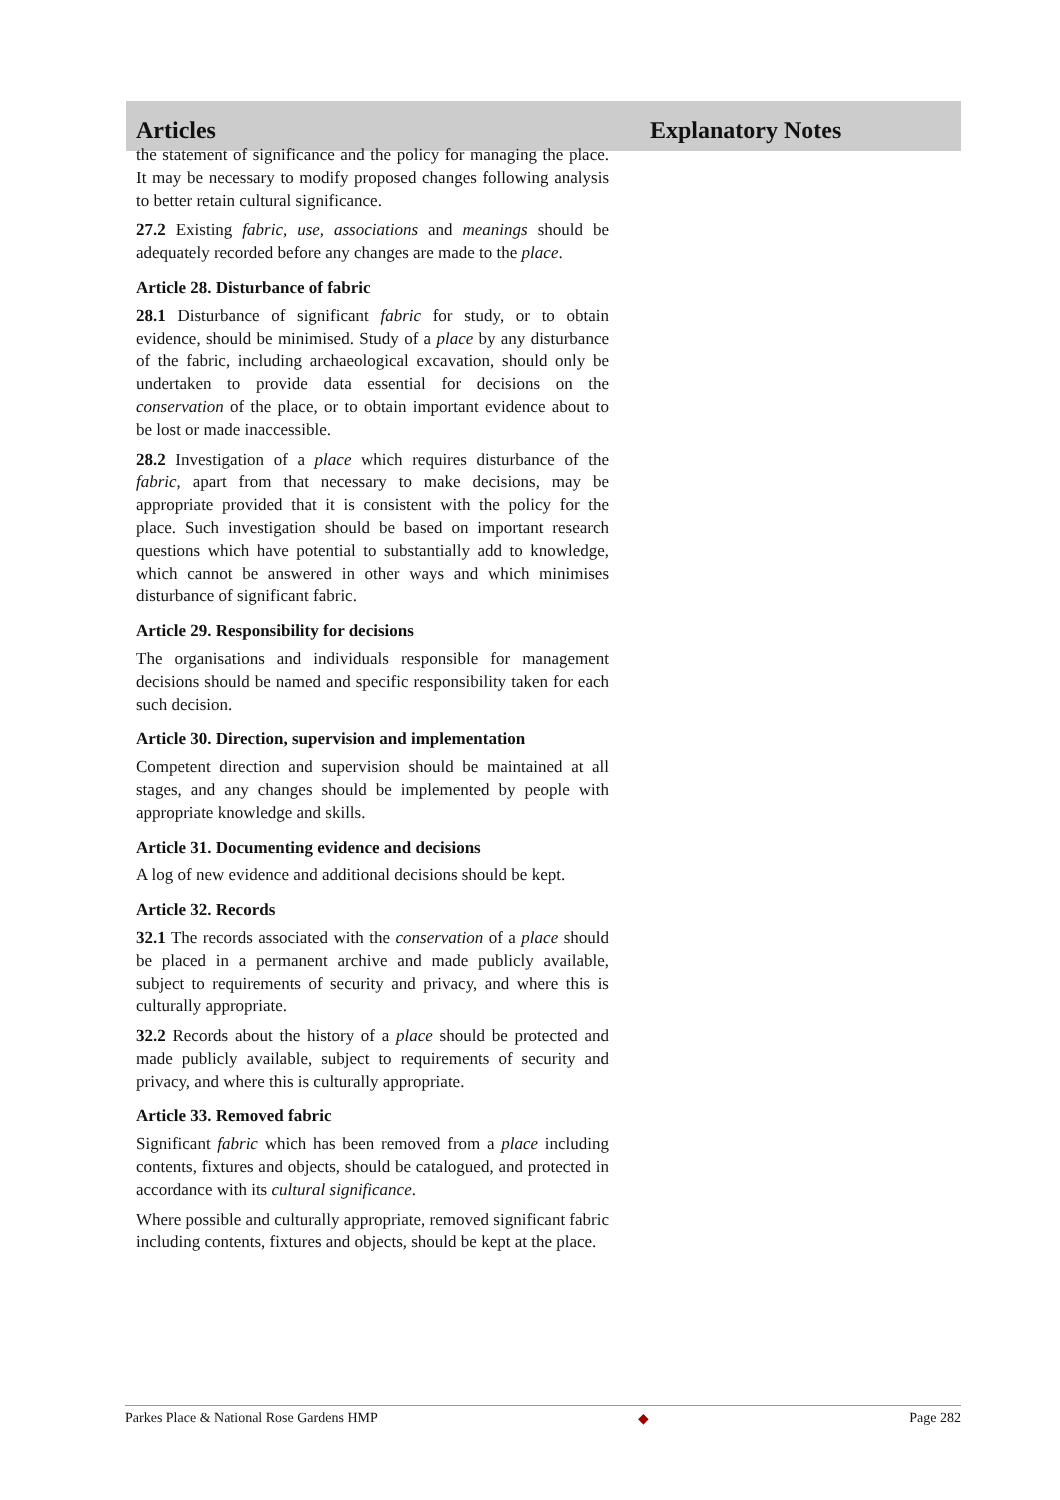Articles Explanatory Notes
the statement of significance and the policy for managing the place. It may be necessary to modify proposed changes following analysis to better retain cultural significance.
27.2 Existing fabric, use, associations and meanings should be adequately recorded before any changes are made to the place.
Article 28. Disturbance of fabric
28.1 Disturbance of significant fabric for study, or to obtain evidence, should be minimised. Study of a place by any disturbance of the fabric, including archaeological excavation, should only be undertaken to provide data essential for decisions on the conservation of the place, or to obtain important evidence about to be lost or made inaccessible.
28.2 Investigation of a place which requires disturbance of the fabric, apart from that necessary to make decisions, may be appropriate provided that it is consistent with the policy for the place. Such investigation should be based on important research questions which have potential to substantially add to knowledge, which cannot be answered in other ways and which minimises disturbance of significant fabric.
Article 29. Responsibility for decisions
The organisations and individuals responsible for management decisions should be named and specific responsibility taken for each such decision.
Article 30. Direction, supervision and implementation
Competent direction and supervision should be maintained at all stages, and any changes should be implemented by people with appropriate knowledge and skills.
Article 31. Documenting evidence and decisions
A log of new evidence and additional decisions should be kept.
Article 32. Records
32.1 The records associated with the conservation of a place should be placed in a permanent archive and made publicly available, subject to requirements of security and privacy, and where this is culturally appropriate.
32.2 Records about the history of a place should be protected and made publicly available, subject to requirements of security and privacy, and where this is culturally appropriate.
Article 33. Removed fabric
Significant fabric which has been removed from a place including contents, fixtures and objects, should be catalogued, and protected in accordance with its cultural significance.
Where possible and culturally appropriate, removed significant fabric including contents, fixtures and objects, should be kept at the place.
Parkes Place & National Rose Gardens HMP ◆ Page 282